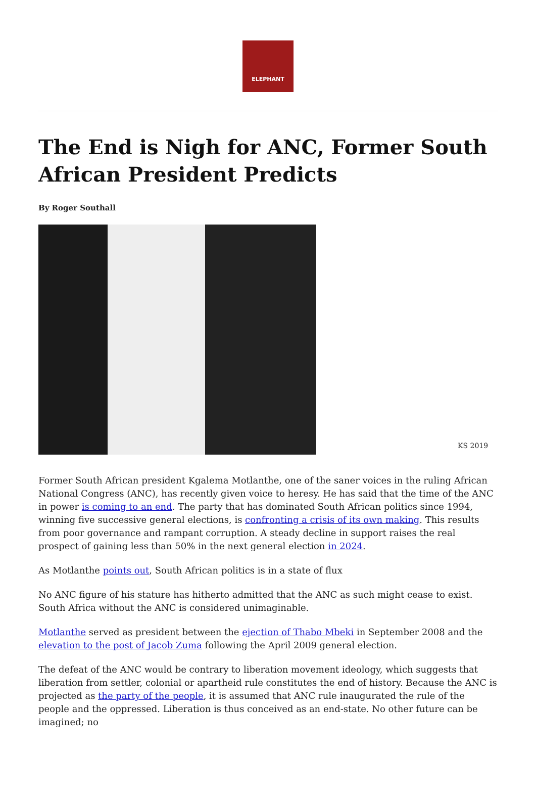ELEPHANT
The End is Nigh for ANC, Former South African President Predicts
By Roger Southall
KS 2019
Former South African president Kgalema Motlanthe, one of the saner voices in the ruling African National Congress (ANC), has recently given voice to heresy. He has said that the time of the ANC in power is coming to an end. The party that has dominated South African politics since 1994, winning five successive general elections, is confronting a crisis of its own making. This results from poor governance and rampant corruption. A steady decline in support raises the real prospect of gaining less than 50% in the next general election in 2024.
As Motlanthe points out, South African politics is in a state of flux
No ANC figure of his stature has hitherto admitted that the ANC as such might cease to exist. South Africa without the ANC is considered unimaginable.
Motlanthe served as president between the ejection of Thabo Mbeki in September 2008 and the elevation to the post of Jacob Zuma following the April 2009 general election.
The defeat of the ANC would be contrary to liberation movement ideology, which suggests that liberation from settler, colonial or apartheid rule constitutes the end of history. Because the ANC is projected as the party of the people, it is assumed that ANC rule inaugurated the rule of the people and the oppressed. Liberation is thus conceived as an end-state. No other future can be imagined; no